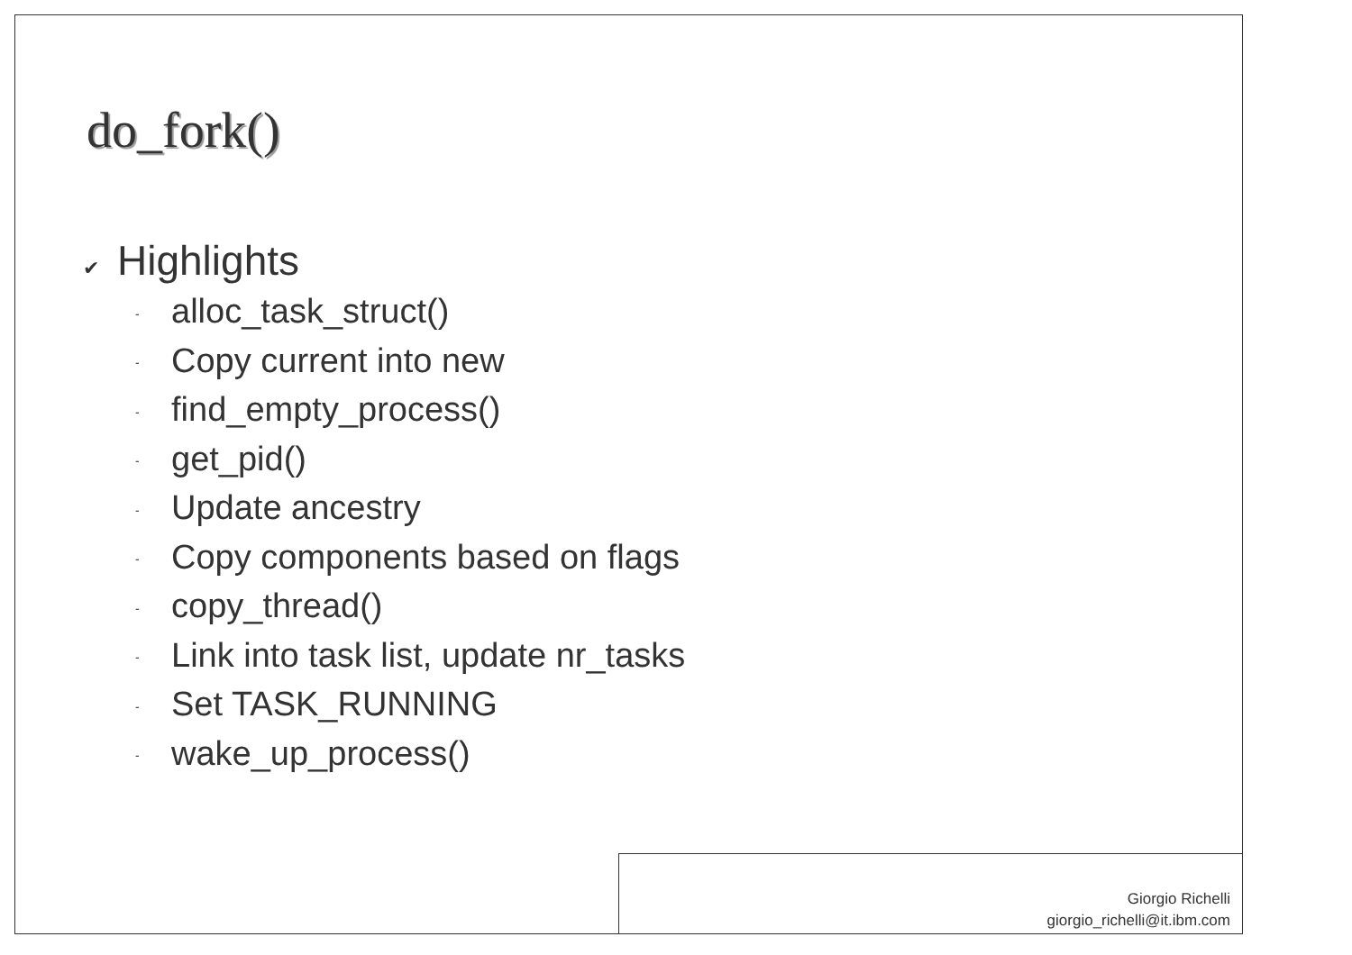do_fork()
✔ Highlights
- alloc_task_struct()
- Copy current into new
- find_empty_process()
- get_pid()
- Update ancestry
- Copy components based on flags
- copy_thread()
- Link into task list, update nr_tasks
- Set TASK_RUNNING
- wake_up_process()
Giorgio Richelli
giorgio_richelli@it.ibm.com